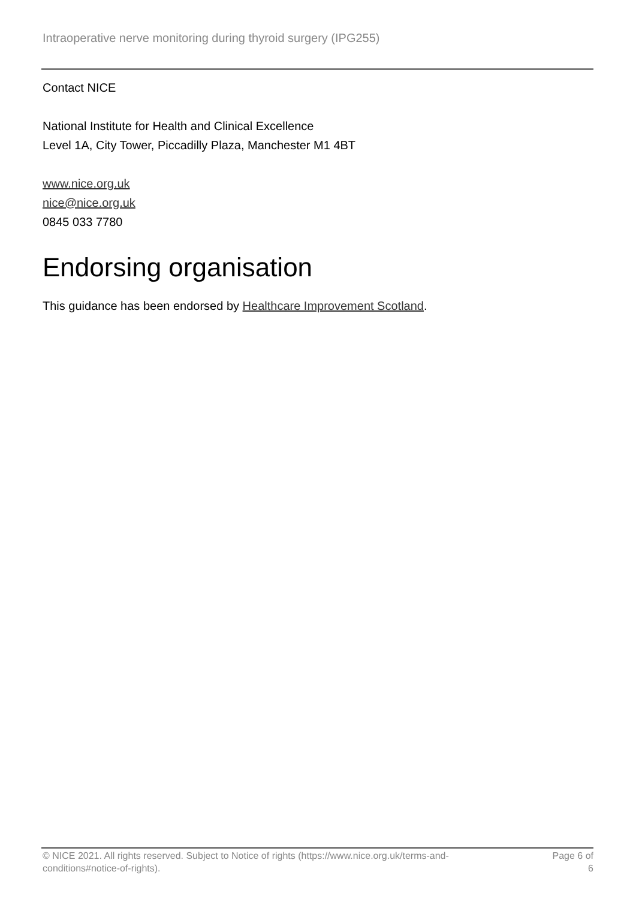Intraoperative nerve monitoring during thyroid surgery (IPG255)
Contact NICE
National Institute for Health and Clinical Excellence
Level 1A, City Tower, Piccadilly Plaza, Manchester M1 4BT
www.nice.org.uk
nice@nice.org.uk
0845 033 7780
Endorsing organisation
This guidance has been endorsed by Healthcare Improvement Scotland.
© NICE 2021. All rights reserved. Subject to Notice of rights (https://www.nice.org.uk/terms-and-
conditions#notice-of-rights).
Page 6 of
6